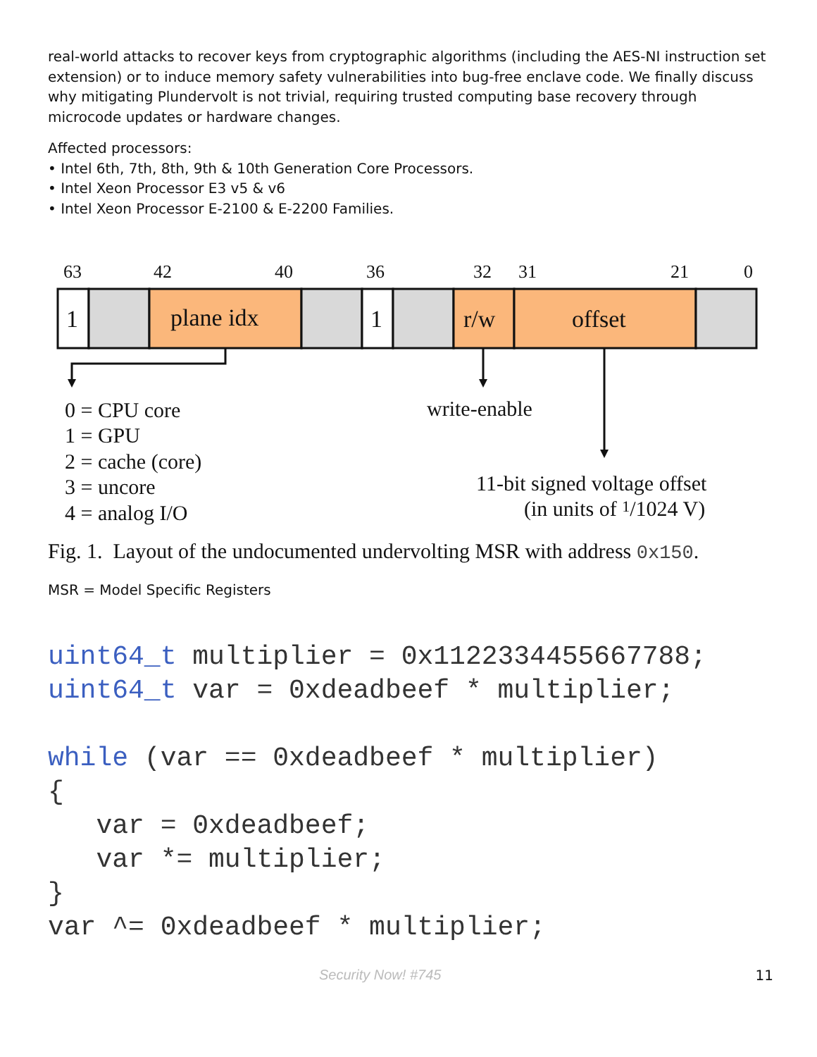real-world attacks to recover keys from cryptographic algorithms (including the AES-NI instruction set extension) or to induce memory safety vulnerabilities into bug-free enclave code. We finally discuss why mitigating Plundervolt is not trivial, requiring trusted computing base recovery through microcode updates or hardware changes.
Affected processors:
• Intel 6th, 7th, 8th, 9th & 10th Generation Core Processors.
• Intel Xeon Processor E3 v5 & v6
• Intel Xeon Processor E-2100 & E-2200 Families.
63
42
40
36
32
31
21
0
1
plane idx
1
r/w
offset
0 = CPU core
1 = GPU
2 = cache (core)
3 = uncore
4 = analog I/O
write-enable
11-bit signed voltage offset
(in units of 1/1024 V)
Fig. 1. Layout of the undocumented undervolting MSR with address 0x150.
MSR = Model Specific Registers
uint64_t multiplier = 0x1122334455667788;
uint64_t var = 0xdeadbeef * multiplier;

while (var == 0xdeadbeef * multiplier)
{
   var = 0xdeadbeef;
   var *= multiplier;
}
var ^= 0xdeadbeef * multiplier;
Security Now! #745 11